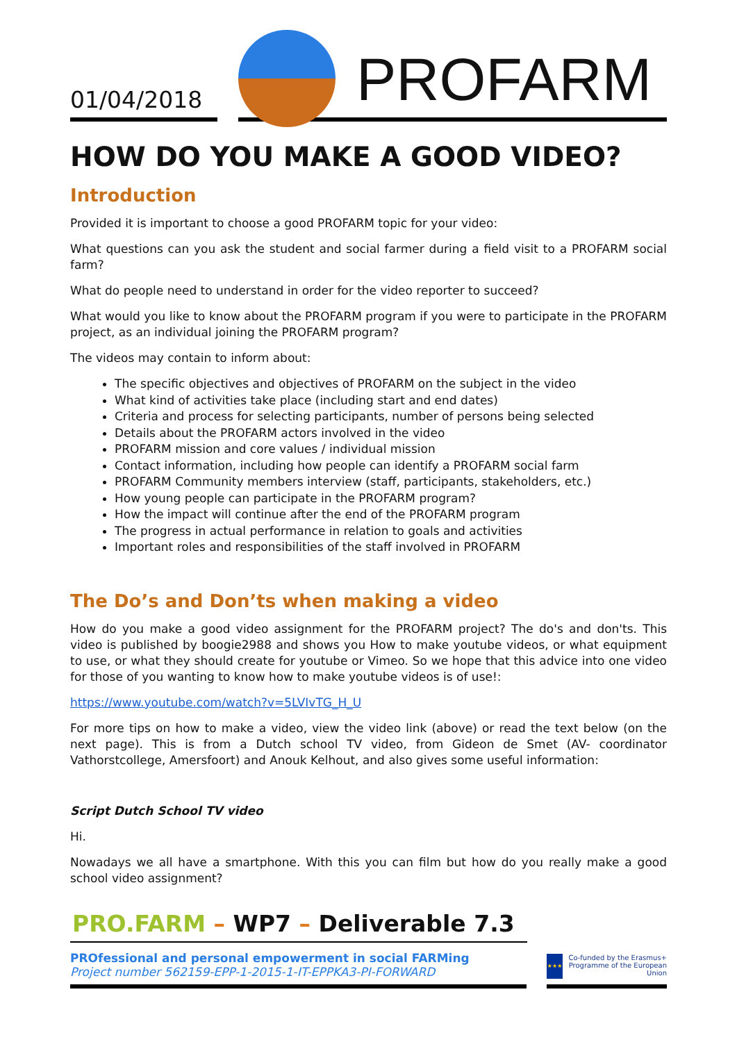01/04/2018
PROFARM
HOW DO YOU MAKE A GOOD VIDEO?
Introduction
Provided it is important to choose a good PROFARM topic for your video:
What questions can you ask the student and social farmer during a field visit to a PROFARM social farm?
What do people need to understand in order for the video reporter to succeed?
What would you like to know about the PROFARM program if you were to participate in the PROFARM project, as an individual joining the PROFARM program?
The videos may contain to inform about:
The specific objectives and objectives of PROFARM on the subject in the video
What kind of activities take place (including start and end dates)
Criteria and process for selecting participants, number of persons being selected
Details about the PROFARM actors involved in the video
PROFARM mission and core values / individual mission
Contact information, including how people can identify a PROFARM social farm
PROFARM Community members interview (staff, participants, stakeholders, etc.)
How young people can participate in the PROFARM program?
How the impact will continue after the end of the PROFARM program
The progress in actual performance in relation to goals and activities
Important roles and responsibilities of the staff involved in PROFARM
The Do’s and Don’ts when making a video
How do you make a good video assignment for the PROFARM project? The do's and don'ts. This video is published by boogie2988 and shows you How to make youtube videos, or what equipment to use, or what they should create for youtube or Vimeo. So we hope that this advice into one video for those of you wanting to know how to make youtube videos is of use!:
https://www.youtube.com/watch?v=5LVIvTG_H_U
For more tips on how to make a video, view the video link (above) or read the text below (on the next page). This is from a Dutch school TV video, from Gideon de Smet (AV- coordinator Vathorstcollege, Amersfoort) and Anouk Kelhout, and also gives some useful information:
Script Dutch School TV video
Hi.
Nowadays we all have a smartphone. With this you can film but how do you really make a good school video assignment?
PRO.FARM – WP7 – Deliverable 7.3
PROfessional and personal empowerment in social FARMing
Project number 562159-EPP-1-2015-1-IT-EPPKA3-PI-FORWARD
★★★
Co-funded by the Erasmus+ Programme of the European Union